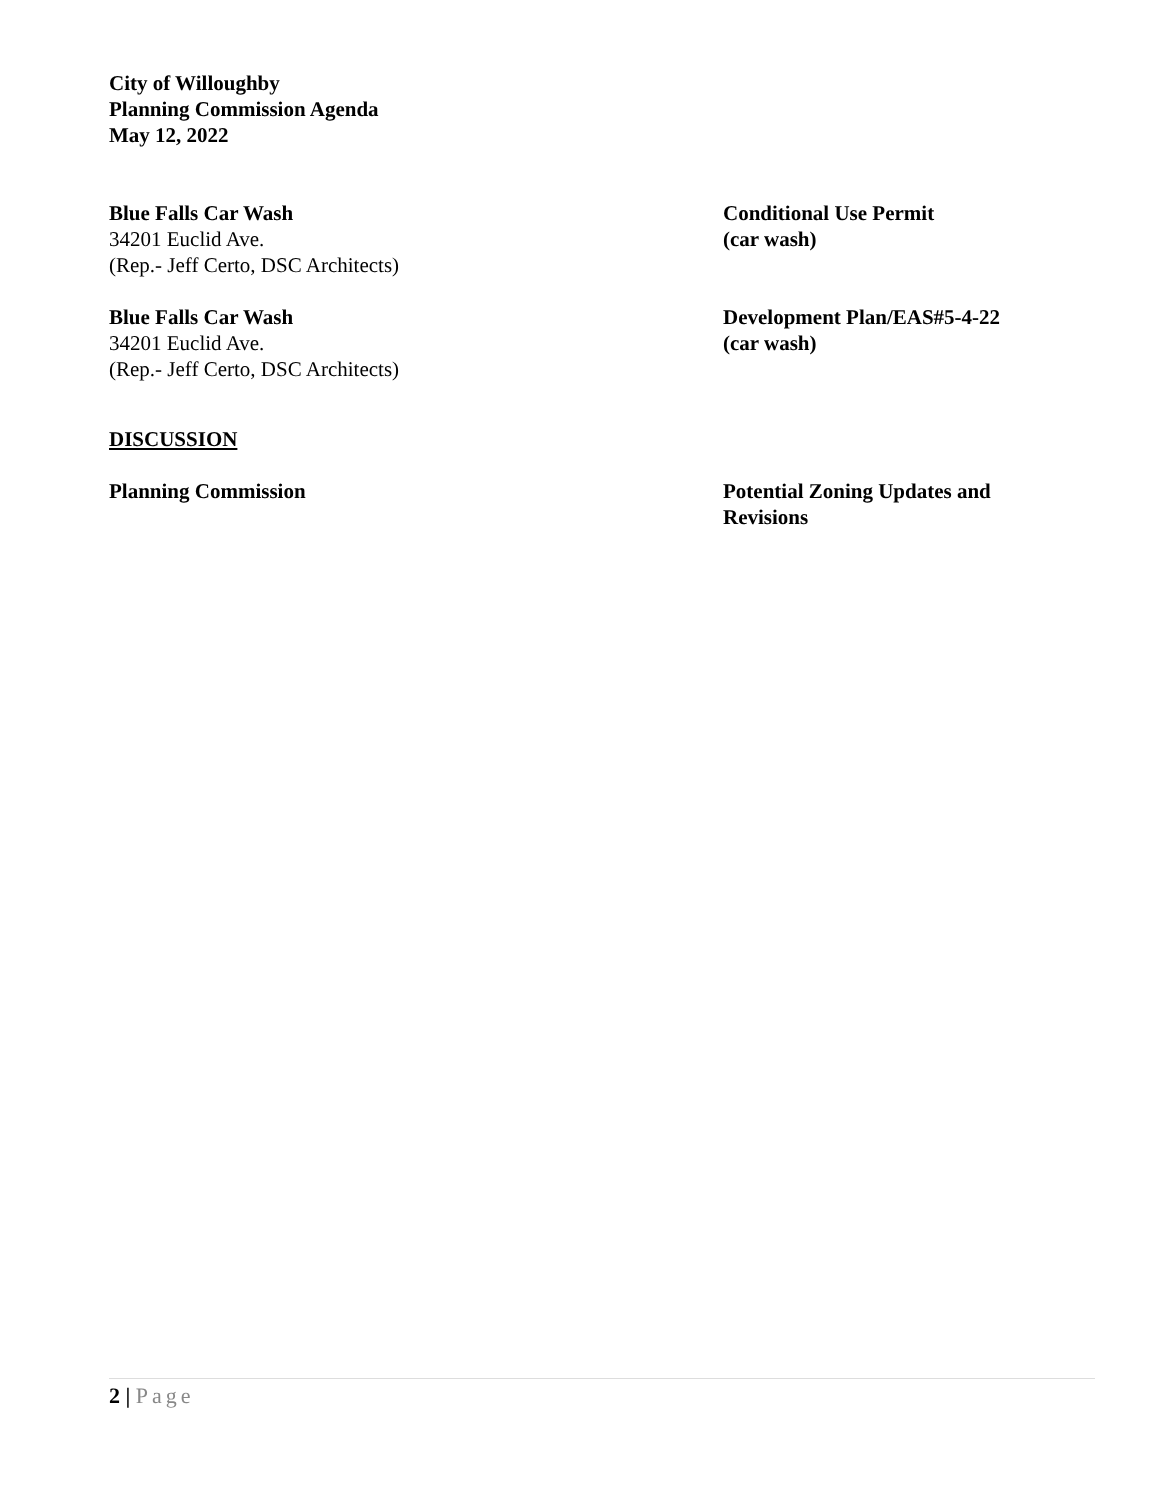City of Willoughby
Planning Commission Agenda
May 12, 2022
Blue Falls Car Wash
34201 Euclid Ave.
(Rep.- Jeff Certo, DSC Architects)
Conditional Use Permit
(car wash)
Blue Falls Car Wash
34201 Euclid Ave.
(Rep.- Jeff Certo, DSC Architects)
Development Plan/EAS#5-4-22
(car wash)
DISCUSSION
Planning Commission Potential Zoning Updates and
Revisions
2 | Page